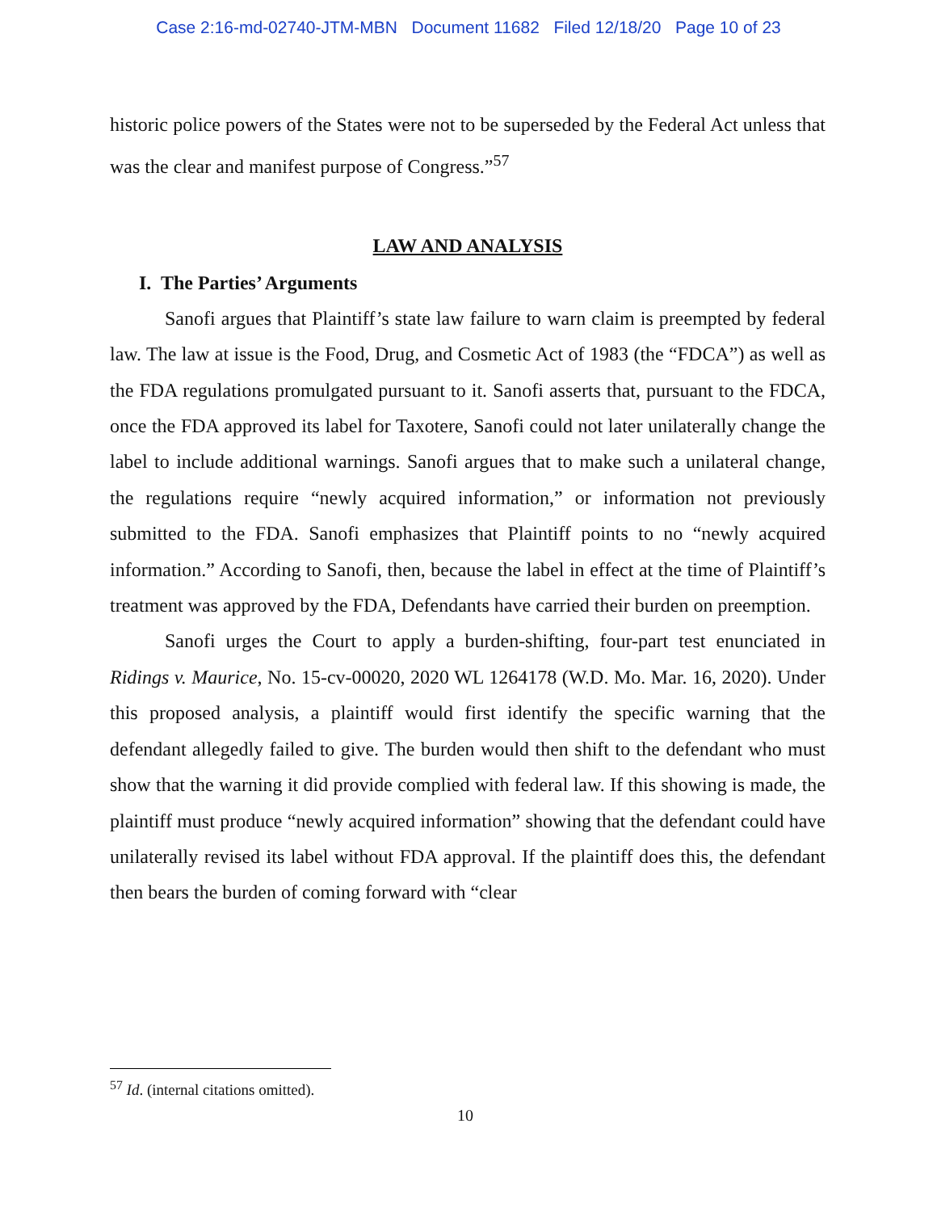Case 2:16-md-02740-JTM-MBN Document 11682 Filed 12/18/20 Page 10 of 23
historic police powers of the States were not to be superseded by the Federal Act unless that was the clear and manifest purpose of Congress.”<sup>57</sup>
LAW AND ANALYSIS
I. The Parties’ Arguments
Sanofi argues that Plaintiff’s state law failure to warn claim is preempted by federal law. The law at issue is the Food, Drug, and Cosmetic Act of 1983 (the “FDCA”) as well as the FDA regulations promulgated pursuant to it. Sanofi asserts that, pursuant to the FDCA, once the FDA approved its label for Taxotere, Sanofi could not later unilaterally change the label to include additional warnings. Sanofi argues that to make such a unilateral change, the regulations require “newly acquired information,” or information not previously submitted to the FDA. Sanofi emphasizes that Plaintiff points to no “newly acquired information.” According to Sanofi, then, because the label in effect at the time of Plaintiff’s treatment was approved by the FDA, Defendants have carried their burden on preemption.
Sanofi urges the Court to apply a burden-shifting, four-part test enunciated in Ridings v. Maurice, No. 15-cv-00020, 2020 WL 1264178 (W.D. Mo. Mar. 16, 2020). Under this proposed analysis, a plaintiff would first identify the specific warning that the defendant allegedly failed to give. The burden would then shift to the defendant who must show that the warning it did provide complied with federal law. If this showing is made, the plaintiff must produce “newly acquired information” showing that the defendant could have unilaterally revised its label without FDA approval. If the plaintiff does this, the defendant then bears the burden of coming forward with “clear
<sup>57</sup> Id. (internal citations omitted).
10